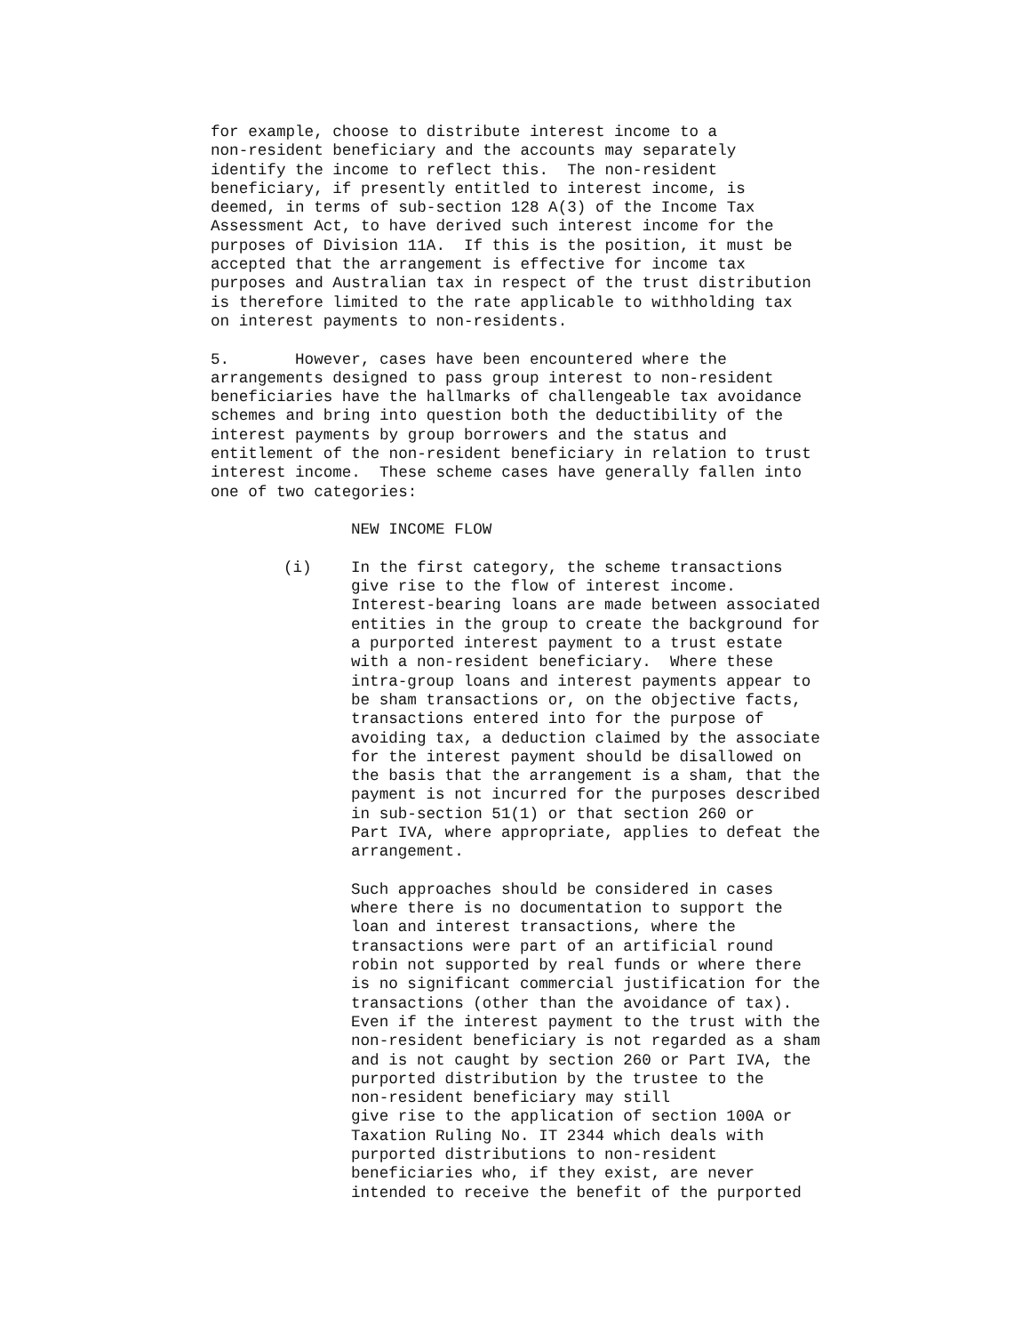for example, choose to distribute interest income to a non-resident beneficiary and the accounts may separately identify the income to reflect this. The non-resident beneficiary, if presently entitled to interest income, is deemed, in terms of sub-section 128 A(3) of the Income Tax Assessment Act, to have derived such interest income for the purposes of Division 11A. If this is the position, it must be accepted that the arrangement is effective for income tax purposes and Australian tax in respect of the trust distribution is therefore limited to the rate applicable to withholding tax on interest payments to non-residents.
5. However, cases have been encountered where the arrangements designed to pass group interest to non-resident beneficiaries have the hallmarks of challengeable tax avoidance schemes and bring into question both the deductibility of the interest payments by group borrowers and the status and entitlement of the non-resident beneficiary in relation to trust interest income. These scheme cases have generally fallen into one of two categories:
NEW INCOME FLOW
(i)
In the first category, the scheme transactions give rise to the flow of interest income. Interest-bearing loans are made between associated entities in the group to create the background for a purported interest payment to a trust estate with a non-resident beneficiary. Where these intra-group loans and interest payments appear to be sham transactions or, on the objective facts, transactions entered into for the purpose of avoiding tax, a deduction claimed by the associate for the interest payment should be disallowed on the basis that the arrangement is a sham, that the payment is not incurred for the purposes described in sub-section 51(1) or that section 260 or Part IVA, where appropriate, applies to defeat the arrangement.
Such approaches should be considered in cases where there is no documentation to support the loan and interest transactions, where the transactions were part of an artificial round robin not supported by real funds or where there is no significant commercial justification for the transactions (other than the avoidance of tax). Even if the interest payment to the trust with the non-resident beneficiary is not regarded as a sham and is not caught by section 260 or Part IVA, the purported distribution by the trustee to the non-resident beneficiary may still give rise to the application of section 100A or Taxation Ruling No. IT 2344 which deals with purported distributions to non-resident beneficiaries who, if they exist, are never intended to receive the benefit of the purported